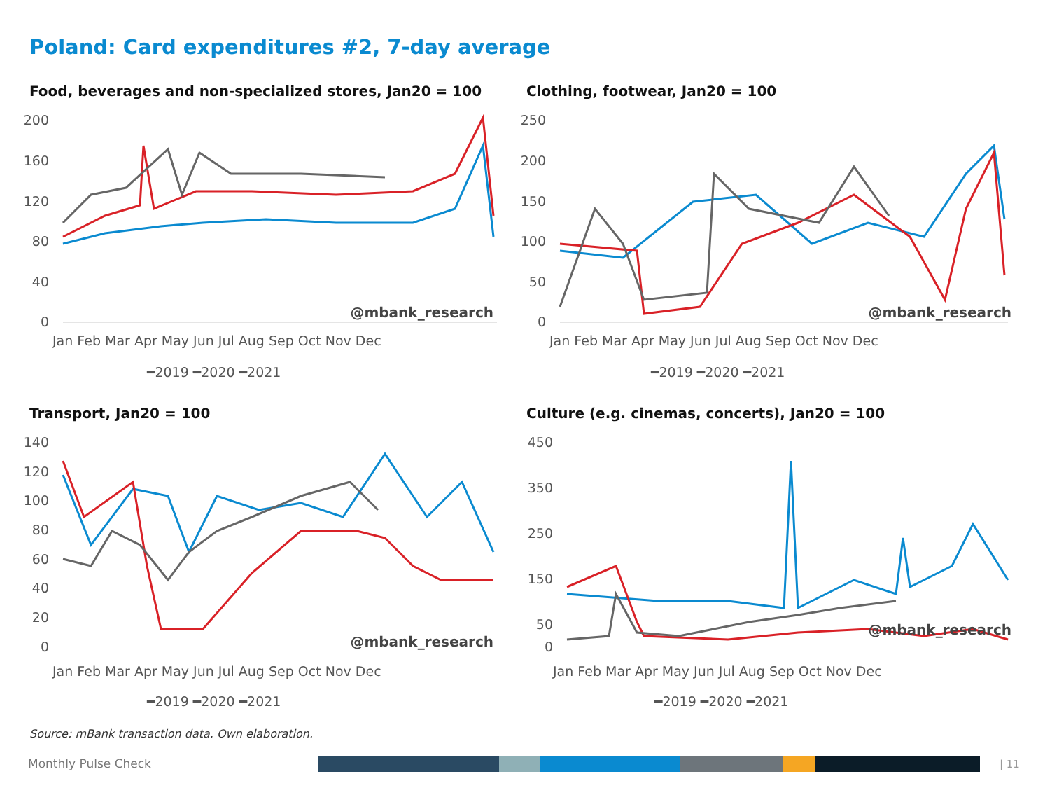Poland: Card expenditures #2, 7-day average
Food, beverages and non-specialized stores, Jan20 = 100
200
160
120
80
40
0
@mbank_research
Jan Feb Mar Apr May Jun Jul Aug Sep Oct Nov Dec
━2019 ━2020 ━2021
Clothing, footwear, Jan20 = 100
250
200
150
100
50
0
@mbank_research
Jan Feb Mar Apr May Jun Jul Aug Sep Oct Nov Dec
━2019 ━2020 ━2021
Transport, Jan20 = 100
140
120
100
80
60
40
20
0
@mbank_research
Jan Feb Mar Apr May Jun Jul Aug Sep Oct Nov Dec
━2019 ━2020 ━2021
Culture (e.g. cinemas, concerts), Jan20 = 100
450
350
250
150
50
0
@mbank_research
Jan Feb Mar Apr May Jun Jul Aug Sep Oct Nov Dec
━2019 ━2020 ━2021
Source: mBank transaction data. Own elaboration.
Monthly Pulse Check | 11